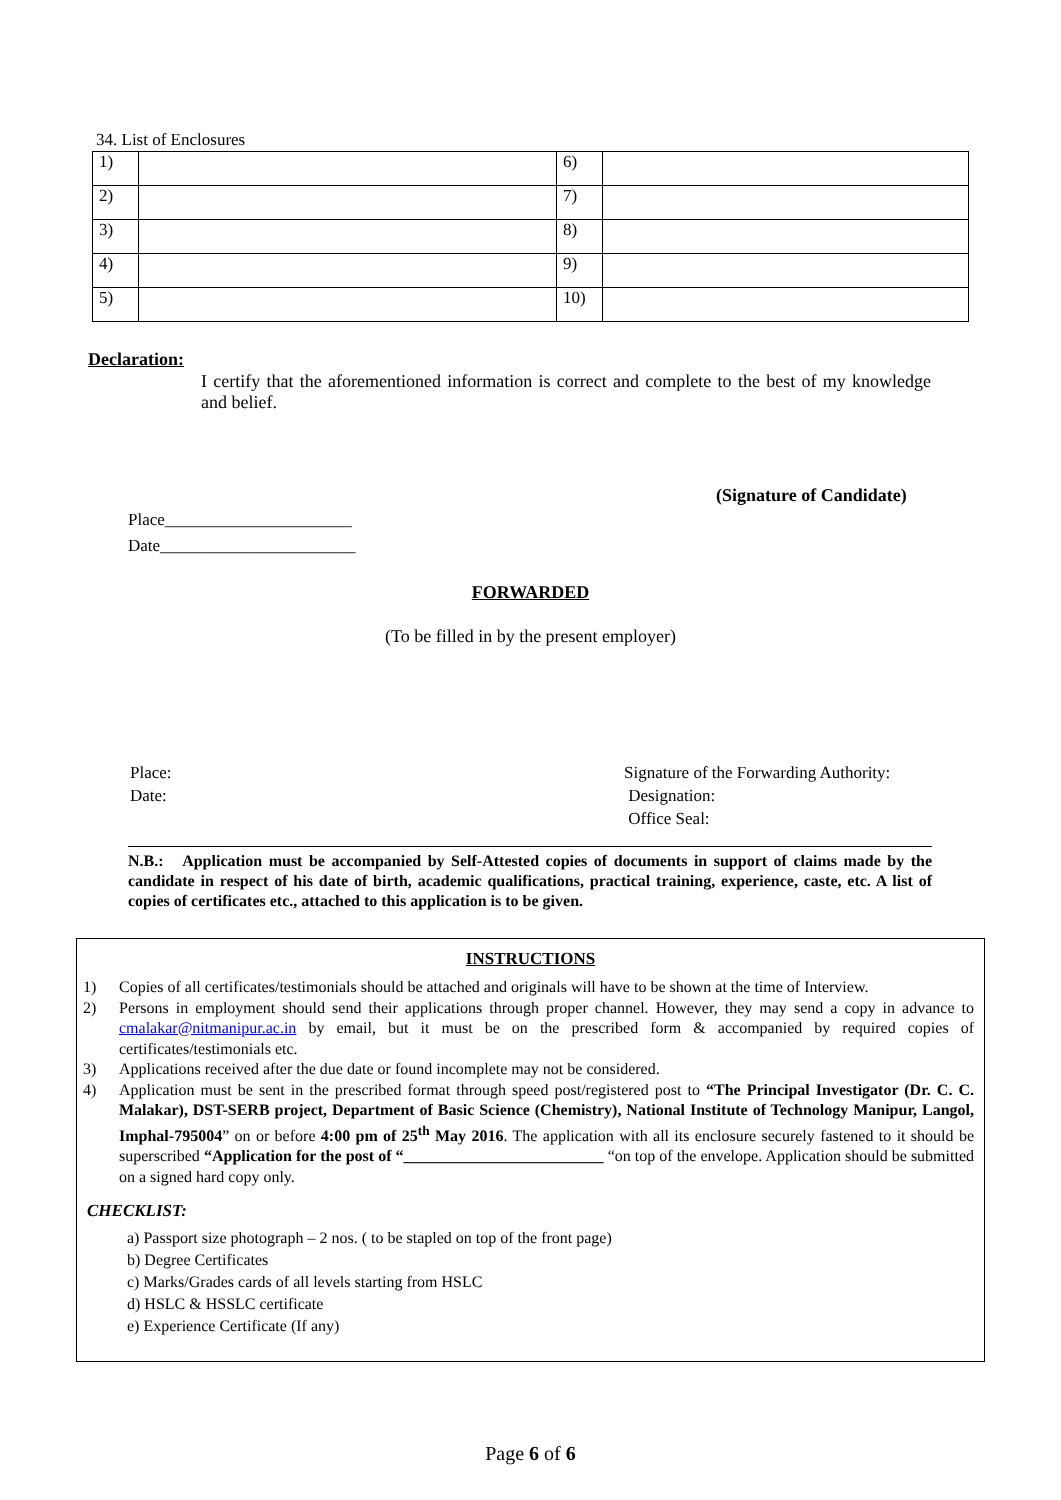34. List of Enclosures
| 1) | | 6) | |
| 2) | | 7) | |
| 3) | | 8) | |
| 4) | | 9) | |
| 5) | | 10) | |
Declaration:
I certify that the aforementioned information is correct and complete to the best of my knowledge and belief.
(Signature of Candidate)
Place______________________
Date_______________________
FORWARDED
(To be filled in by the present employer)
Place:
Date:
Signature of the Forwarding Authority:
Designation:
Office Seal:
N.B.: Application must be accompanied by Self-Attested copies of documents in support of claims made by the candidate in respect of his date of birth, academic qualifications, practical training, experience, caste, etc. A list of copies of certificates etc., attached to this application is to be given.
INSTRUCTIONS
1) Copies of all certificates/testimonials should be attached and originals will have to be shown at the time of Interview.
2) Persons in employment should send their applications through proper channel. However, they may send a copy in advance to cmalakar@nitmanipur.ac.in by email, but it must be on the prescribed form & accompanied by required copies of certificates/testimonials etc.
3) Applications received after the due date or found incomplete may not be considered.
4) Application must be sent in the prescribed format through speed post/registered post to “The Principal Investigator (Dr. C. C. Malakar), DST-SERB project, Department of Basic Science (Chemistry), National Institute of Technology Manipur, Langol, Imphal-795004” on or before 4:00 pm of 25<sup>th</sup> May 2016. The application with all its enclosure securely fastened to it should be superscribed “Application for the post of “_________________________ “on top of the envelope. Application should be submitted on a signed hard copy only.
CHECKLIST:
a) Passport size photograph – 2 nos. ( to be stapled on top of the front page)
b) Degree Certificates
c) Marks/Grades cards of all levels starting from HSLC
d) HSLC & HSSLC certificate
e) Experience Certificate (If any)
Page 6 of 6